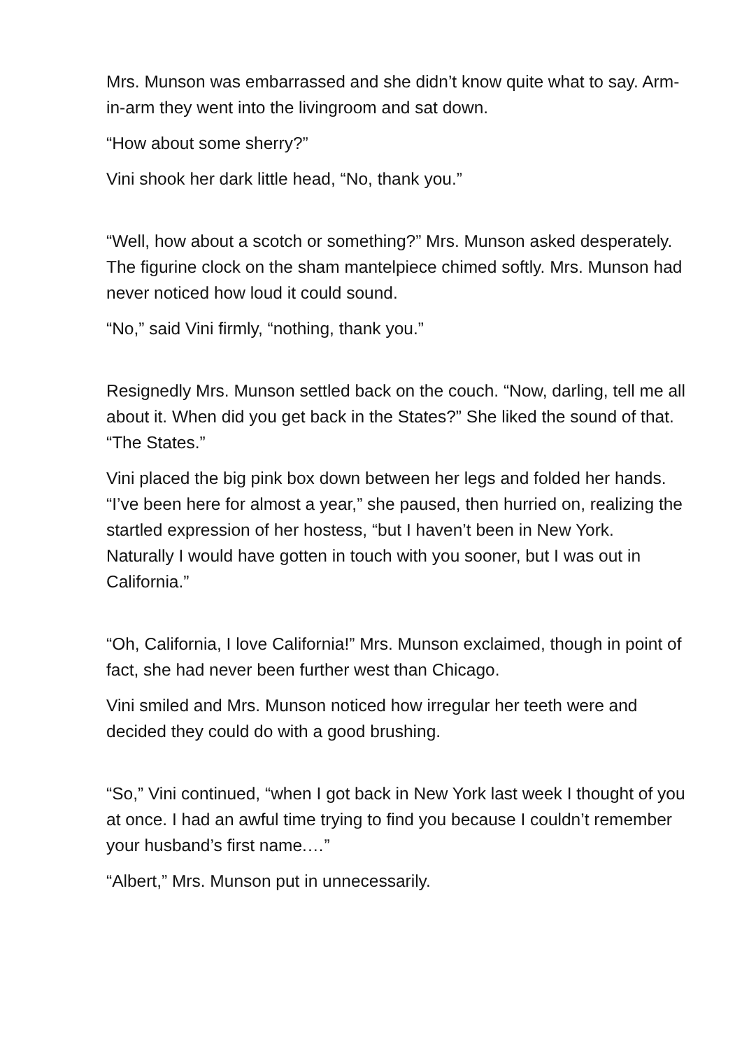Mrs. Munson was embarrassed and she didn’t know quite what to say. Arm-in-arm they went into the livingroom and sat down.
“How about some sherry?”
Vini shook her dark little head, “No, thank you.”
“Well, how about a scotch or something?” Mrs. Munson asked desperately. The figurine clock on the sham mantelpiece chimed softly. Mrs. Munson had never noticed how loud it could sound.
“No,” said Vini firmly, “nothing, thank you.”
Resignedly Mrs. Munson settled back on the couch. “Now, darling, tell me all about it. When did you get back in the States?” She liked the sound of that. “The States.”
Vini placed the big pink box down between her legs and folded her hands. “I’ve been here for almost a year,” she paused, then hurried on, realizing the startled expression of her hostess, “but I haven’t been in New York. Naturally I would have gotten in touch with you sooner, but I was out in California.”
“Oh, California, I love California!” Mrs. Munson exclaimed, though in point of fact, she had never been further west than Chicago.
Vini smiled and Mrs. Munson noticed how irregular her teeth were and decided they could do with a good brushing.
“So,” Vini continued, “when I got back in New York last week I thought of you at once. I had an awful time trying to find you because I couldn’t remember your husband’s first name.…”
“Albert,” Mrs. Munson put in unnecessarily.